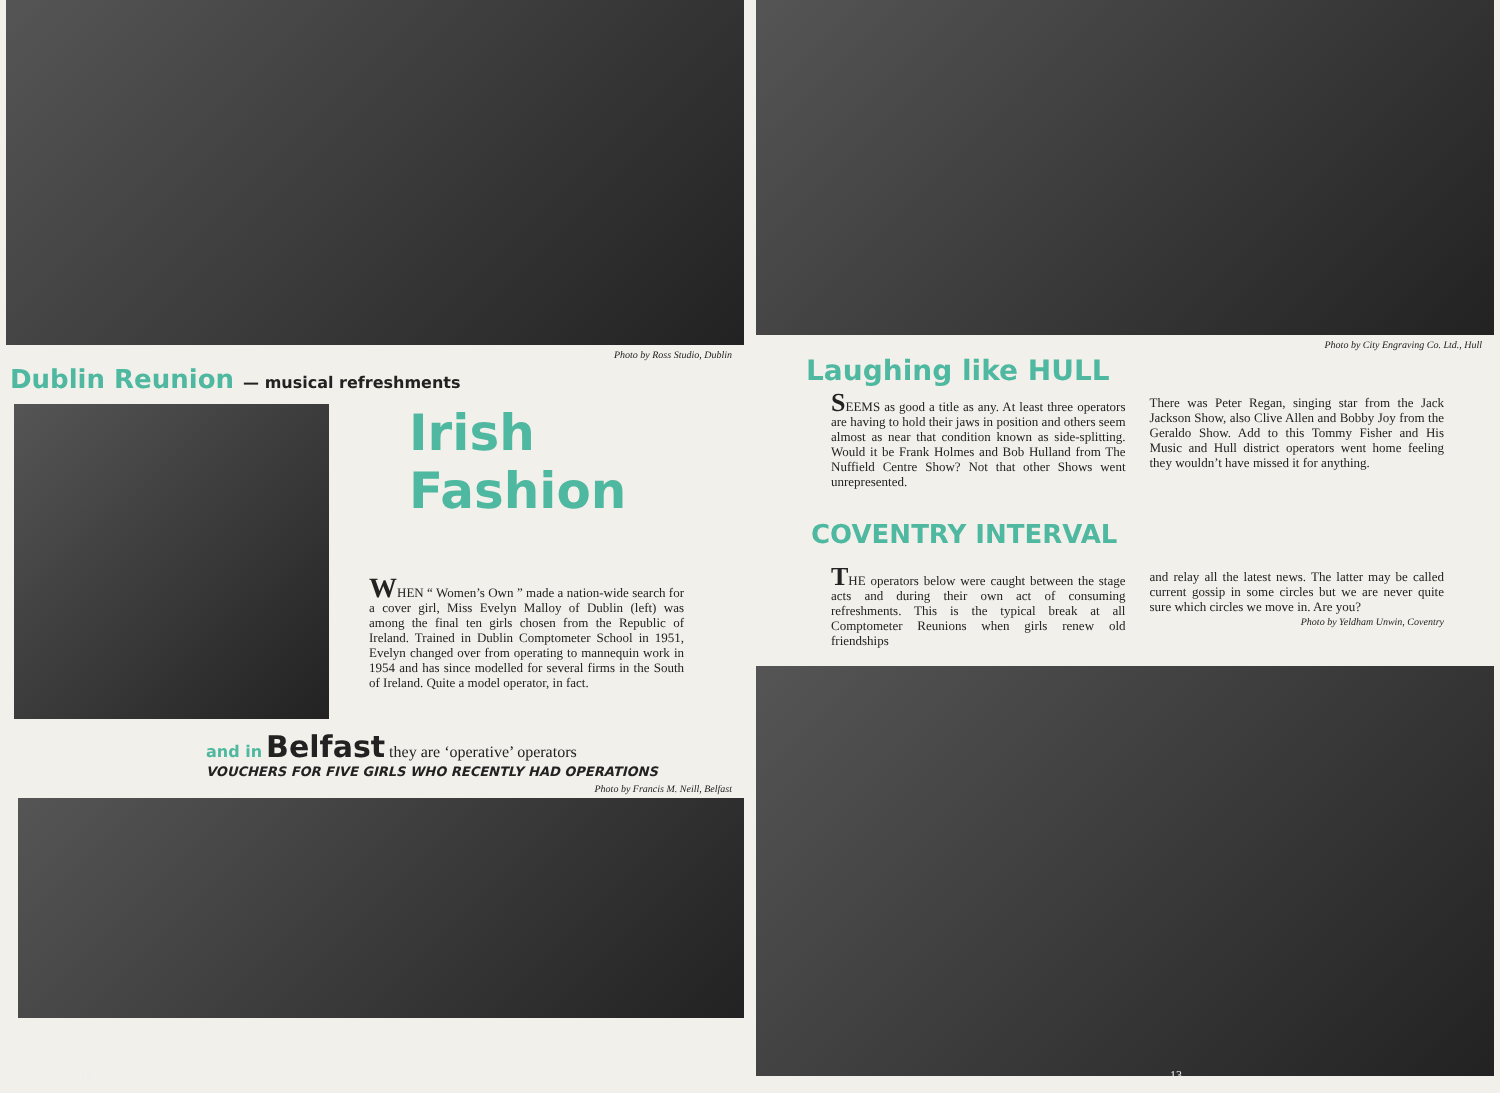Photo by Ross Studio, Dublin
Dublin Reunion — musical refreshments
Irish Fashion
WHEN “ Women’s Own ” made a nation-wide search for a cover girl, Miss Evelyn Malloy of Dublin (left) was among the final ten girls chosen from the Republic of Ireland. Trained in Dublin Comptometer School in 1951, Evelyn changed over from operating to mannequin work in 1954 and has since modelled for several firms in the South of Ireland. Quite a model operator, in fact.
and in Belfast they are ‘operative’ operators
VOUCHERS FOR FIVE GIRLS WHO RECENTLY HAD OPERATIONS
Photo by Francis M. Neill, Belfast
12
Photo by City Engraving Co. Ltd., Hull
Laughing like HULL
SEEMS as good a title as any. At least three operators are having to hold their jaws in position and others seem almost as near that condition known as side-splitting. Would it be Frank Holmes and Bob Hulland from The Nuffield Centre Show? Not that other Shows went unrepresented.
There was Peter Regan, singing star from the Jack Jackson Show, also Clive Allen and Bobby Joy from the Geraldo Show. Add to this Tommy Fisher and His Music and Hull district operators went home feeling they wouldn’t have missed it for anything.
COVENTRY INTERVAL
THE operators below were caught between the stage acts and during their own act of consuming refreshments. This is the typical break at all Comptometer Reunions when girls renew old friendships
and relay all the latest news. The latter may be called current gossip in some circles but we are never quite sure which circles we move in. Are you?
Photo by Yeldham Unwin, Coventry
13